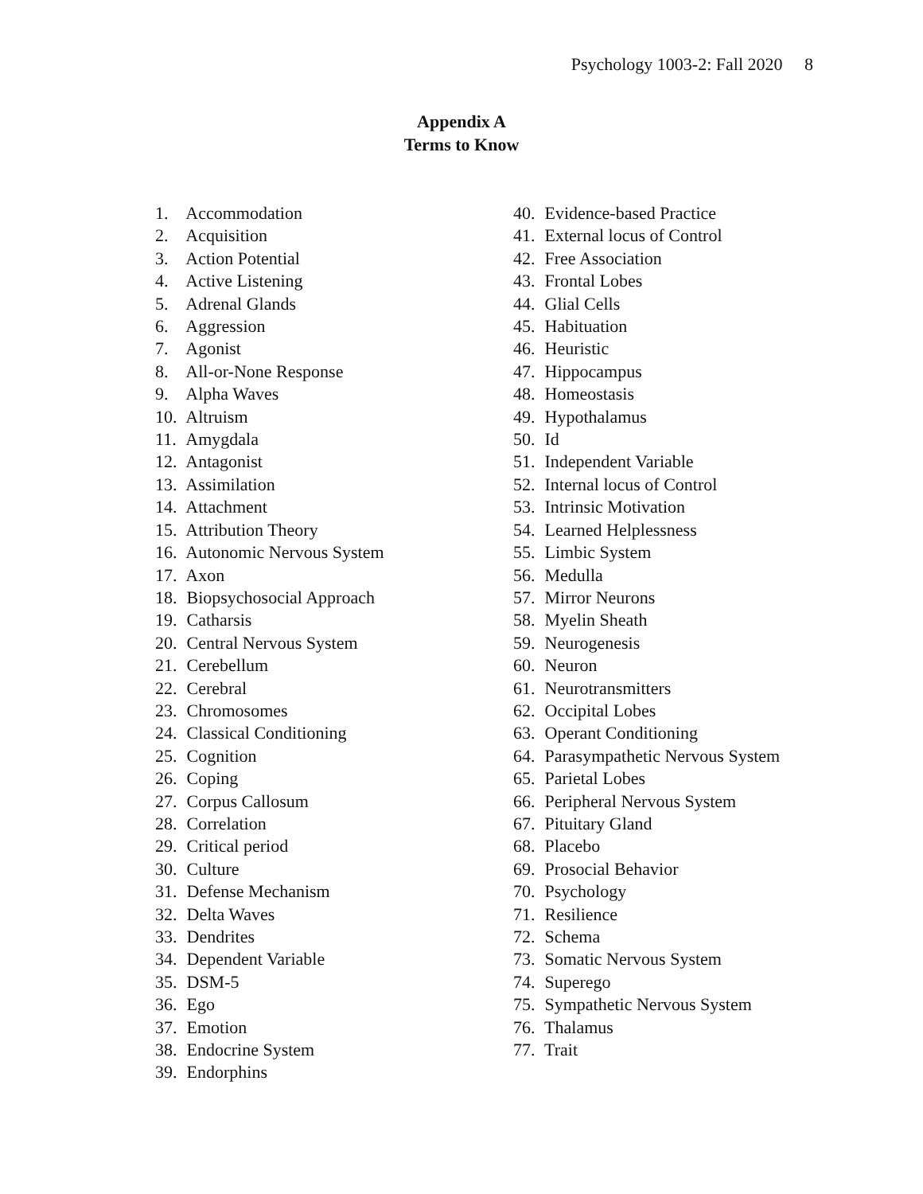Psychology 1003-2: Fall 2020 8
Appendix A
Terms to Know
1. Accommodation
2. Acquisition
3. Action Potential
4. Active Listening
5. Adrenal Glands
6. Aggression
7. Agonist
8. All-or-None Response
9. Alpha Waves
10. Altruism
11. Amygdala
12. Antagonist
13. Assimilation
14. Attachment
15. Attribution Theory
16. Autonomic Nervous System
17. Axon
18. Biopsychosocial Approach
19. Catharsis
20. Central Nervous System
21. Cerebellum
22. Cerebral
23. Chromosomes
24. Classical Conditioning
25. Cognition
26. Coping
27. Corpus Callosum
28. Correlation
29. Critical period
30. Culture
31. Defense Mechanism
32. Delta Waves
33. Dendrites
34. Dependent Variable
35. DSM-5
36. Ego
37. Emotion
38. Endocrine System
39. Endorphins
40. Evidence-based Practice
41. External locus of Control
42. Free Association
43. Frontal Lobes
44. Glial Cells
45. Habituation
46. Heuristic
47. Hippocampus
48. Homeostasis
49. Hypothalamus
50. Id
51. Independent Variable
52. Internal locus of Control
53. Intrinsic Motivation
54. Learned Helplessness
55. Limbic System
56. Medulla
57. Mirror Neurons
58. Myelin Sheath
59. Neurogenesis
60. Neuron
61. Neurotransmitters
62. Occipital Lobes
63. Operant Conditioning
64. Parasympathetic Nervous System
65. Parietal Lobes
66. Peripheral Nervous System
67. Pituitary Gland
68. Placebo
69. Prosocial Behavior
70. Psychology
71. Resilience
72. Schema
73. Somatic Nervous System
74. Superego
75. Sympathetic Nervous System
76. Thalamus
77. Trait